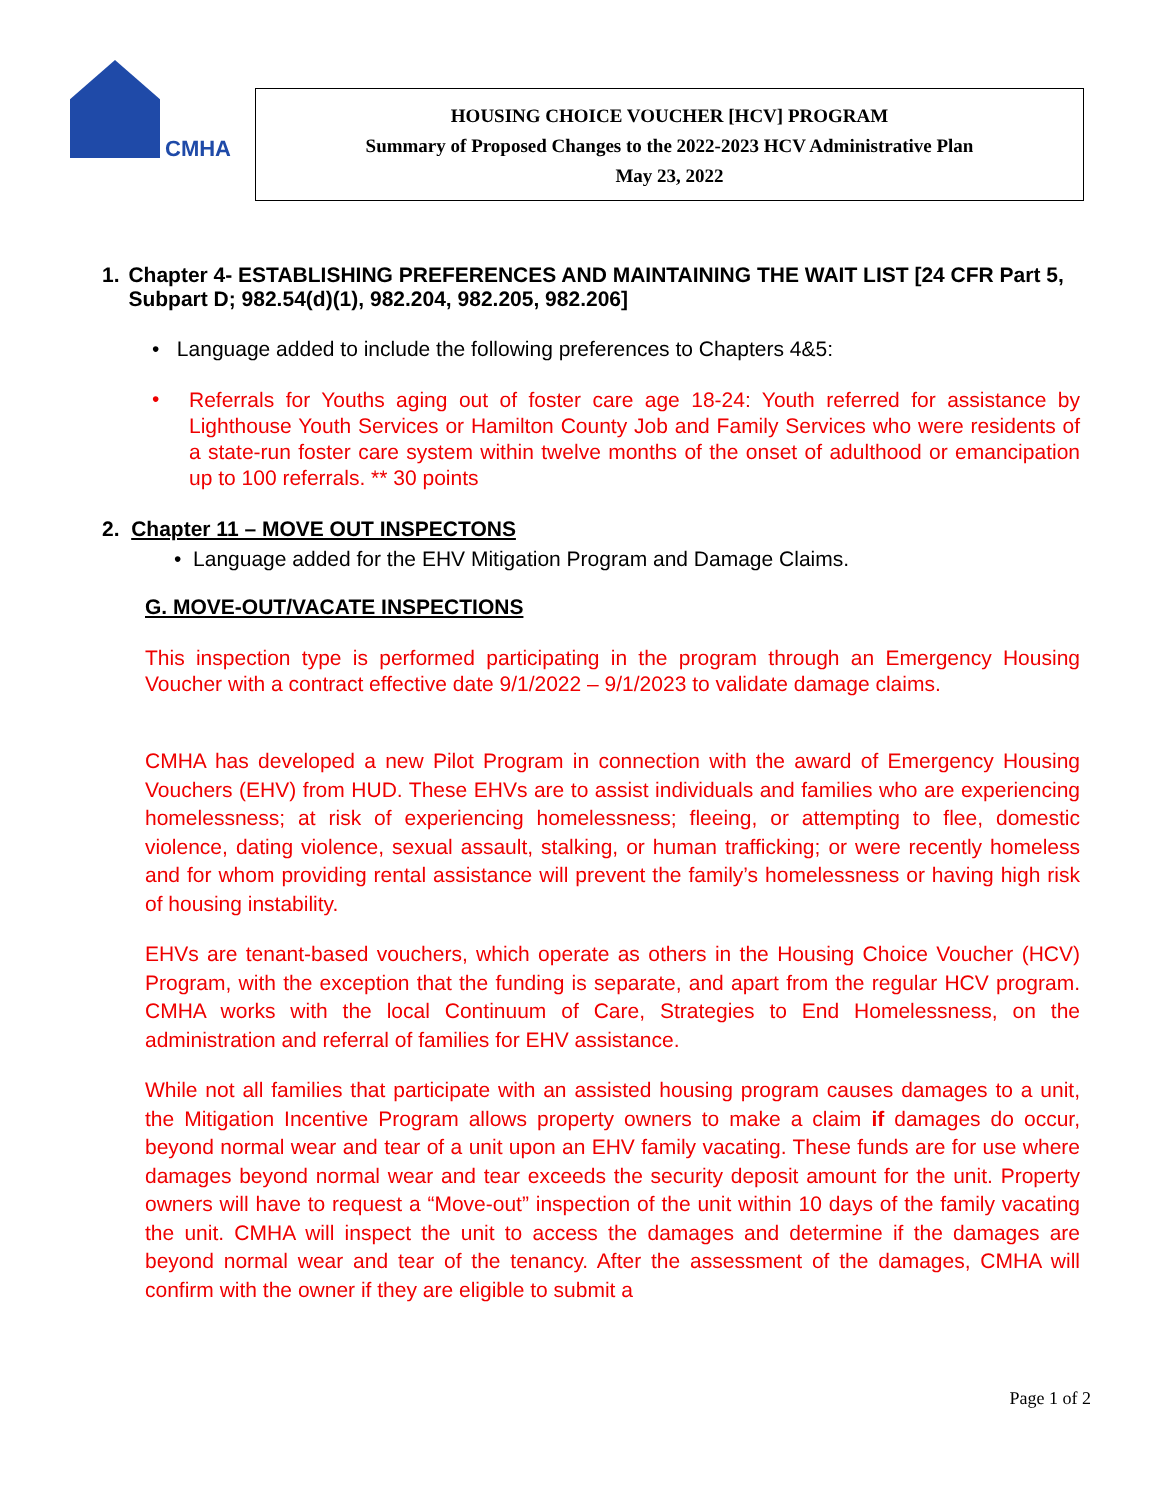CMHA
HOUSING CHOICE VOUCHER [HCV] PROGRAM
Summary of Proposed Changes to the 2022-2023 HCV Administrative Plan
May 23, 2022
1. Chapter 4- ESTABLISHING PREFERENCES AND MAINTAINING THE WAIT LIST [24 CFR Part 5, Subpart D; 982.54(d)(1), 982.204, 982.205, 982.206]
• Language added to include the following preferences to Chapters 4&5:
• Referrals for Youths aging out of foster care age 18-24: Youth referred for assistance by Lighthouse Youth Services or Hamilton County Job and Family Services who were residents of a state-run foster care system within twelve months of the onset of adulthood or emancipation up to 100 referrals. ** 30 points
2. Chapter 11 – MOVE OUT INSPECTONS
• Language added for the EHV Mitigation Program and Damage Claims.
G. MOVE-OUT/VACATE INSPECTIONS
This inspection type is performed participating in the program through an Emergency Housing Voucher with a contract effective date 9/1/2022 – 9/1/2023 to validate damage claims.
CMHA has developed a new Pilot Program in connection with the award of Emergency Housing Vouchers (EHV) from HUD. These EHVs are to assist individuals and families who are experiencing homelessness; at risk of experiencing homelessness; fleeing, or attempting to flee, domestic violence, dating violence, sexual assault, stalking, or human trafficking; or were recently homeless and for whom providing rental assistance will prevent the family’s homelessness or having high risk of housing instability.
EHVs are tenant-based vouchers, which operate as others in the Housing Choice Voucher (HCV) Program, with the exception that the funding is separate, and apart from the regular HCV program. CMHA works with the local Continuum of Care, Strategies to End Homelessness, on the administration and referral of families for EHV assistance.
While not all families that participate with an assisted housing program causes damages to a unit, the Mitigation Incentive Program allows property owners to make a claim if damages do occur, beyond normal wear and tear of a unit upon an EHV family vacating. These funds are for use where damages beyond normal wear and tear exceeds the security deposit amount for the unit. Property owners will have to request a “Move-out” inspection of the unit within 10 days of the family vacating the unit. CMHA will inspect the unit to access the damages and determine if the damages are beyond normal wear and tear of the tenancy. After the assessment of the damages, CMHA will confirm with the owner if they are eligible to submit a
Page 1 of 2